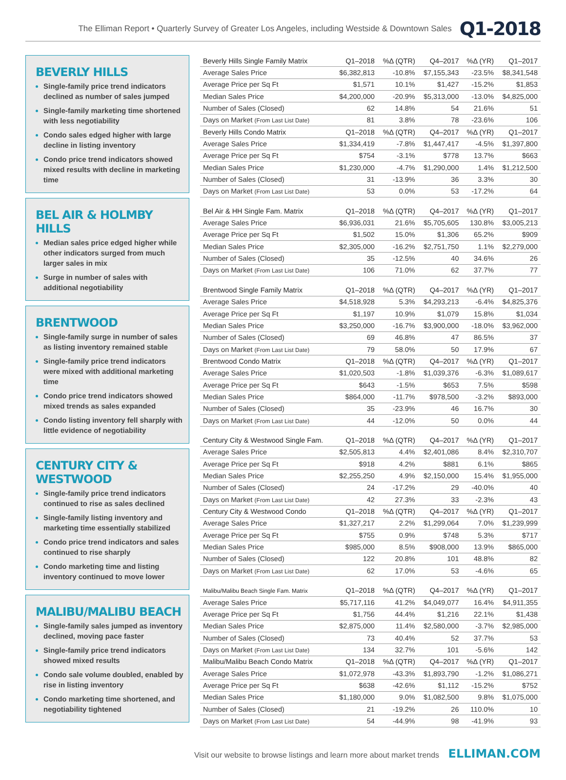The Elliman Report • Quarterly Survey of Greater Los Angeles, including Westside & Downtown Sales Q1-2018
BEVERLY HILLS
Single-family price trend indicators declined as number of sales jumped
Single-family marketing time shortened with less negotiability
Condo sales edged higher with large decline in listing inventory
Condo price trend indicators showed mixed results with decline in marketing time
BEL AIR & HOLMBY HILLS
Median sales price edged higher while other indicators surged from much larger sales in mix
Surge in number of sales with additional negotiability
BRENTWOOD
Single-family surge in number of sales as listing inventory remained stable
Single-family price trend indicators were mixed with additional marketing time
Condo price trend indicators showed mixed trends as sales expanded
Condo listing inventory fell sharply with little evidence of negotiability
CENTURY CITY & WESTWOOD
Single-family price trend indicators continued to rise as sales declined
Single-family listing inventory and marketing time essentially stabilized
Condo price trend indicators and sales continued to rise sharply
Condo marketing time and listing inventory continued to move lower
MALIBU/MALIBU BEACH
Single-family sales jumped as inventory declined, moving pace faster
Single-family price trend indicators showed mixed results
Condo sale volume doubled, enabled by rise in listing inventory
Condo marketing time shortened, and negotiability tightened
| Beverly Hills Single Family Matrix | Q1–2018 | %Δ (QTR) | Q4–2017 | %Δ (YR) | Q1–2017 |
| --- | --- | --- | --- | --- | --- |
| Average Sales Price | $6,382,813 | -10.8% | $7,155,343 | -23.5% | $8,341,548 |
| Average Price per Sq Ft | $1,571 | 10.1% | $1,427 | -15.2% | $1,853 |
| Median Sales Price | $4,200,000 | -20.9% | $5,313,000 | -13.0% | $4,825,000 |
| Number of Sales (Closed) | 62 | 14.8% | 54 | 21.6% | 51 |
| Days on Market (From Last List Date) | 81 | 3.8% | 78 | -23.6% | 106 |
| Beverly Hills Condo Matrix | Q1–2018 | %Δ (QTR) | Q4–2017 | %Δ (YR) | Q1–2017 |
| Average Sales Price | $1,334,419 | -7.8% | $1,447,417 | -4.5% | $1,397,800 |
| Average Price per Sq Ft | $754 | -3.1% | $778 | 13.7% | $663 |
| Median Sales Price | $1,230,000 | -4.7% | $1,290,000 | 1.4% | $1,212,500 |
| Number of Sales (Closed) | 31 | -13.9% | 36 | 3.3% | 30 |
| Days on Market (From Last List Date) | 53 | 0.0% | 53 | -17.2% | 64 |
| Bel Air & HH Single Fam. Matrix | Q1–2018 | %Δ (QTR) | Q4–2017 | %Δ (YR) | Q1–2017 |
| Average Sales Price | $6,936,031 | 21.6% | $5,705,605 | 130.8% | $3,005,213 |
| Average Price per Sq Ft | $1,502 | 15.0% | $1,306 | 65.2% | $909 |
| Median Sales Price | $2,305,000 | -16.2% | $2,751,750 | 1.1% | $2,279,000 |
| Number of Sales (Closed) | 35 | -12.5% | 40 | 34.6% | 26 |
| Days on Market (From Last List Date) | 106 | 71.0% | 62 | 37.7% | 77 |
| Brentwood Single Family Matrix | Q1–2018 | %Δ (QTR) | Q4–2017 | %Δ (YR) | Q1–2017 |
| Average Sales Price | $4,518,928 | 5.3% | $4,293,213 | -6.4% | $4,825,376 |
| Average Price per Sq Ft | $1,197 | 10.9% | $1,079 | 15.8% | $1,034 |
| Median Sales Price | $3,250,000 | -16.7% | $3,900,000 | -18.0% | $3,962,000 |
| Number of Sales (Closed) | 69 | 46.8% | 47 | 86.5% | 37 |
| Days on Market (From Last List Date) | 79 | 58.0% | 50 | 17.9% | 67 |
| Brentwood Condo Matrix | Q1–2018 | %Δ (QTR) | Q4–2017 | %Δ (YR) | Q1–2017 |
| Average Sales Price | $1,020,503 | -1.8% | $1,039,376 | -6.3% | $1,089,617 |
| Average Price per Sq Ft | $643 | -1.5% | $653 | 7.5% | $598 |
| Median Sales Price | $864,000 | -11.7% | $978,500 | -3.2% | $893,000 |
| Number of Sales (Closed) | 35 | -23.9% | 46 | 16.7% | 30 |
| Days on Market (From Last List Date) | 44 | -12.0% | 50 | 0.0% | 44 |
| Century City & Westwood Single Fam. | Q1–2018 | %Δ (QTR) | Q4–2017 | %Δ (YR) | Q1–2017 |
| Average Sales Price | $2,505,813 | 4.4% | $2,401,086 | 8.4% | $2,310,707 |
| Average Price per Sq Ft | $918 | 4.2% | $881 | 6.1% | $865 |
| Median Sales Price | $2,255,250 | 4.9% | $2,150,000 | 15.4% | $1,955,000 |
| Number of Sales (Closed) | 24 | -17.2% | 29 | -40.0% | 40 |
| Days on Market (From Last List Date) | 42 | 27.3% | 33 | -2.3% | 43 |
| Century City & Westwood Condo | Q1–2018 | %Δ (QTR) | Q4–2017 | %Δ (YR) | Q1–2017 |
| Average Sales Price | $1,327,217 | 2.2% | $1,299,064 | 7.0% | $1,239,999 |
| Average Price per Sq Ft | $755 | 0.9% | $748 | 5.3% | $717 |
| Median Sales Price | $985,000 | 8.5% | $908,000 | 13.9% | $865,000 |
| Number of Sales (Closed) | 122 | 20.8% | 101 | 48.8% | 82 |
| Days on Market (From Last List Date) | 62 | 17.0% | 53 | -4.6% | 65 |
| Malibu/Malibu Beach Single Fam. Matrix | Q1–2018 | %Δ (QTR) | Q4–2017 | %Δ (YR) | Q1–2017 |
| Average Sales Price | $5,717,116 | 41.2% | $4,049,077 | 16.4% | $4,911,355 |
| Average Price per Sq Ft | $1,756 | 44.4% | $1,216 | 22.1% | $1,438 |
| Median Sales Price | $2,875,000 | 11.4% | $2,580,000 | -3.7% | $2,985,000 |
| Number of Sales (Closed) | 73 | 40.4% | 52 | 37.7% | 53 |
| Days on Market (From Last List Date) | 134 | 32.7% | 101 | -5.6% | 142 |
| Malibu/Malibu Beach Condo Matrix | Q1–2018 | %Δ (QTR) | Q4–2017 | %Δ (YR) | Q1–2017 |
| Average Sales Price | $1,072,978 | -43.3% | $1,893,790 | -1.2% | $1,086,271 |
| Average Price per Sq Ft | $638 | -42.6% | $1,112 | -15.2% | $752 |
| Median Sales Price | $1,180,000 | 9.0% | $1,082,500 | 9.8% | $1,075,000 |
| Number of Sales (Closed) | 21 | -19.2% | 26 | 110.0% | 10 |
| Days on Market (From Last List Date) | 54 | -44.9% | 98 | -41.9% | 93 |
Visit our website to browse listings and learn more about market trends ELLIMAN.COM